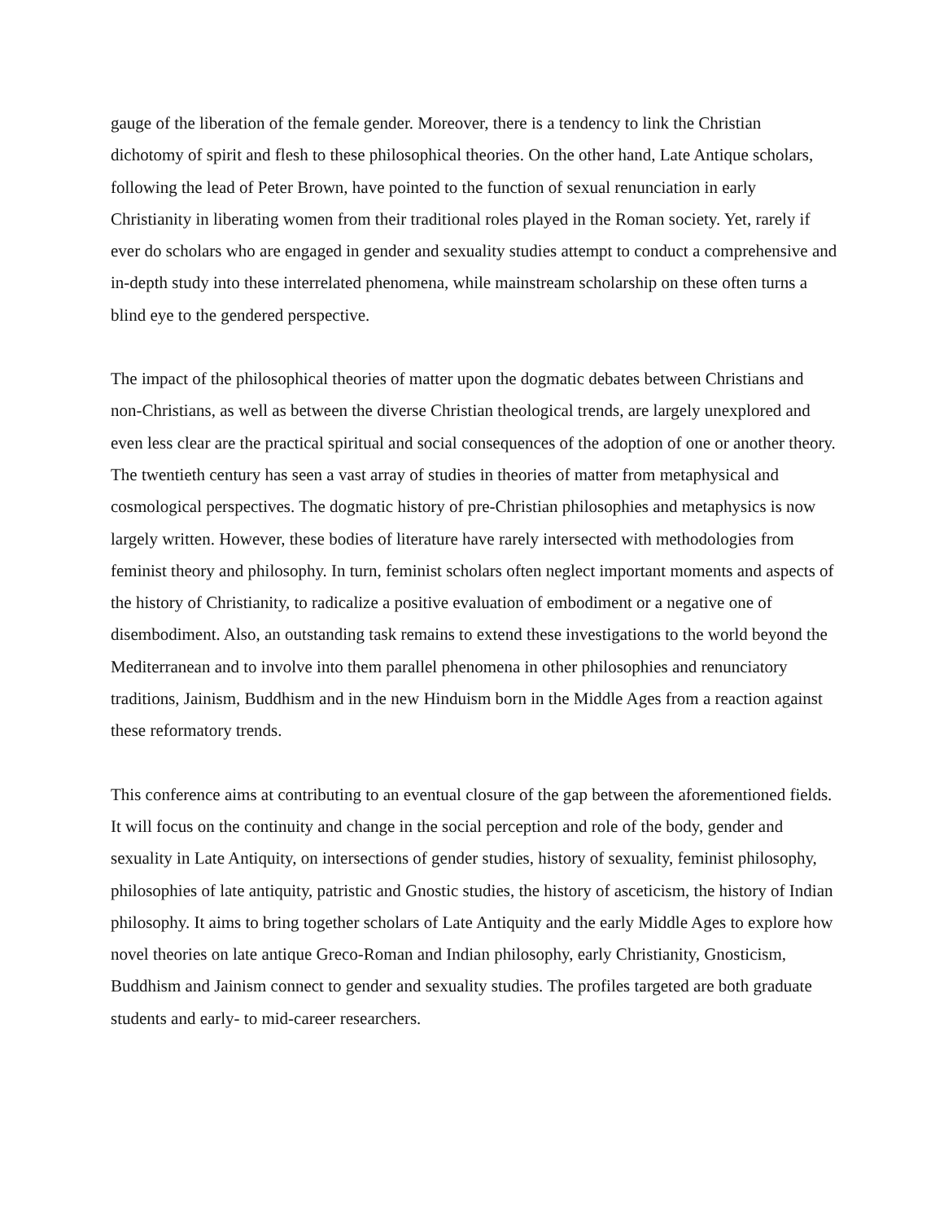gauge of the liberation of the female gender. Moreover, there is a tendency to link the Christian dichotomy of spirit and flesh to these philosophical theories. On the other hand, Late Antique scholars, following the lead of Peter Brown, have pointed to the function of sexual renunciation in early Christianity in liberating women from their traditional roles played in the Roman society. Yet, rarely if ever do scholars who are engaged in gender and sexuality studies attempt to conduct a comprehensive and in-depth study into these interrelated phenomena, while mainstream scholarship on these often turns a blind eye to the gendered perspective.
The impact of the philosophical theories of matter upon the dogmatic debates between Christians and non-Christians, as well as between the diverse Christian theological trends, are largely unexplored and even less clear are the practical spiritual and social consequences of the adoption of one or another theory. The twentieth century has seen a vast array of studies in theories of matter from metaphysical and cosmological perspectives. The dogmatic history of pre-Christian philosophies and metaphysics is now largely written. However, these bodies of literature have rarely intersected with methodologies from feminist theory and philosophy. In turn, feminist scholars often neglect important moments and aspects of the history of Christianity, to radicalize a positive evaluation of embodiment or a negative one of disembodiment. Also, an outstanding task remains to extend these investigations to the world beyond the Mediterranean and to involve into them parallel phenomena in other philosophies and renunciatory traditions, Jainism, Buddhism and in the new Hinduism born in the Middle Ages from a reaction against these reformatory trends.
This conference aims at contributing to an eventual closure of the gap between the aforementioned fields. It will focus on the continuity and change in the social perception and role of the body, gender and sexuality in Late Antiquity, on intersections of gender studies, history of sexuality, feminist philosophy, philosophies of late antiquity, patristic and Gnostic studies, the history of asceticism, the history of Indian philosophy. It aims to bring together scholars of Late Antiquity and the early Middle Ages to explore how novel theories on late antique Greco-Roman and Indian philosophy, early Christianity, Gnosticism, Buddhism and Jainism connect to gender and sexuality studies. The profiles targeted are both graduate students and early- to mid-career researchers.